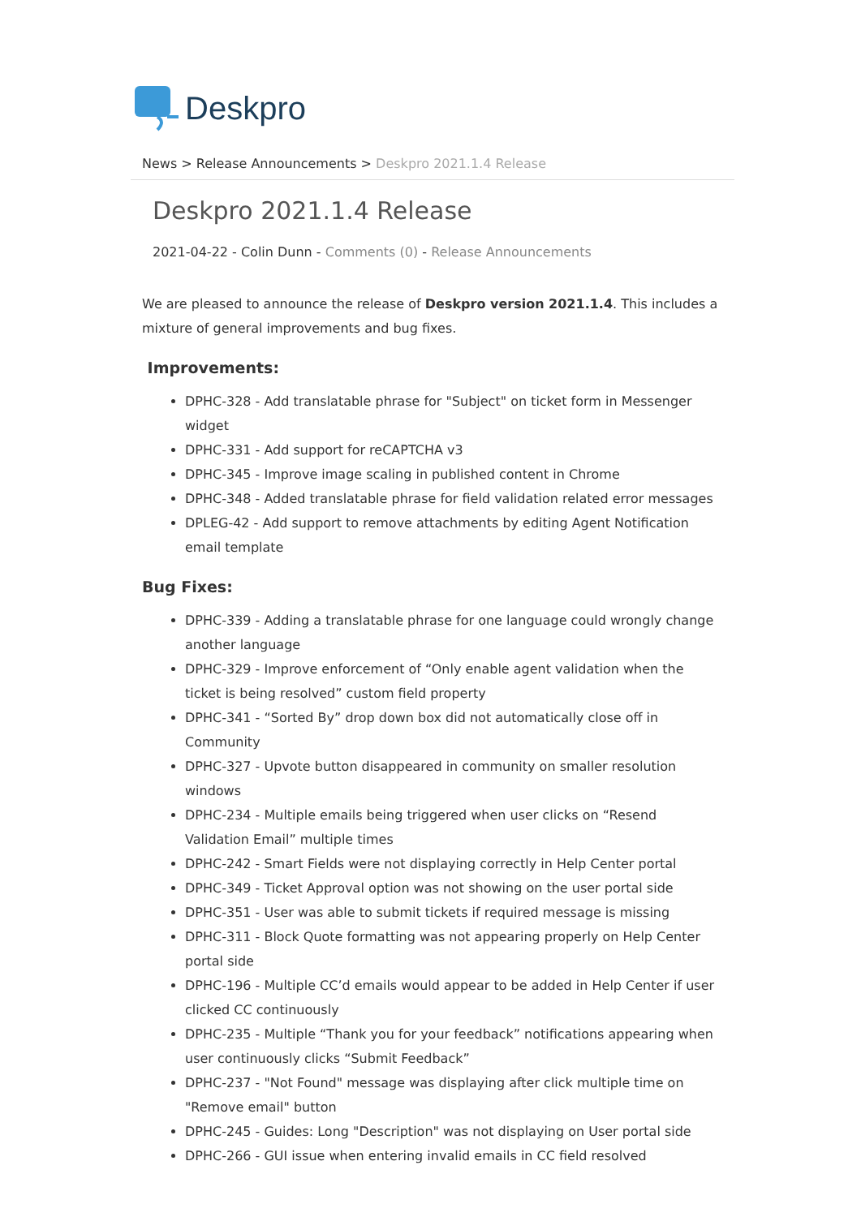Deskpro
News > Release Announcements > Deskpro 2021.1.4 Release
Deskpro 2021.1.4 Release
2021-04-22 - Colin Dunn - Comments (0) - Release Announcements
We are pleased to announce the release of Deskpro version 2021.1.4. This includes a mixture of general improvements and bug fixes.
Improvements:
DPHC-328 - Add translatable phrase for "Subject" on ticket form in Messenger widget
DPHC-331 - Add support for reCAPTCHA v3
DPHC-345 - Improve image scaling in published content in Chrome
DPHC-348 - Added translatable phrase for field validation related error messages
DPLEG-42 - Add support to remove attachments by editing Agent Notification email template
Bug Fixes:
DPHC-339 - Adding a translatable phrase for one language could wrongly change another language
DPHC-329 - Improve enforcement of “Only enable agent validation when the ticket is being resolved” custom field property
DPHC-341 - “Sorted By” drop down box did not automatically close off in Community
DPHC-327 - Upvote button disappeared in community on smaller resolution windows
DPHC-234 - Multiple emails being triggered when user clicks on “Resend Validation Email” multiple times
DPHC-242 - Smart Fields were not displaying correctly in Help Center portal
DPHC-349 - Ticket Approval option was not showing on the user portal side
DPHC-351 - User was able to submit tickets if required message is missing
DPHC-311 - Block Quote formatting was not appearing properly on Help Center portal side
DPHC-196 - Multiple CC’d emails would appear to be added in Help Center if user clicked CC continuously
DPHC-235 - Multiple “Thank you for your feedback” notifications appearing when user continuously clicks “Submit Feedback”
DPHC-237 - "Not Found" message was displaying after click multiple time on "Remove email" button
DPHC-245 - Guides: Long "Description" was not displaying on User portal side
DPHC-266 - GUI issue when entering invalid emails in CC field resolved